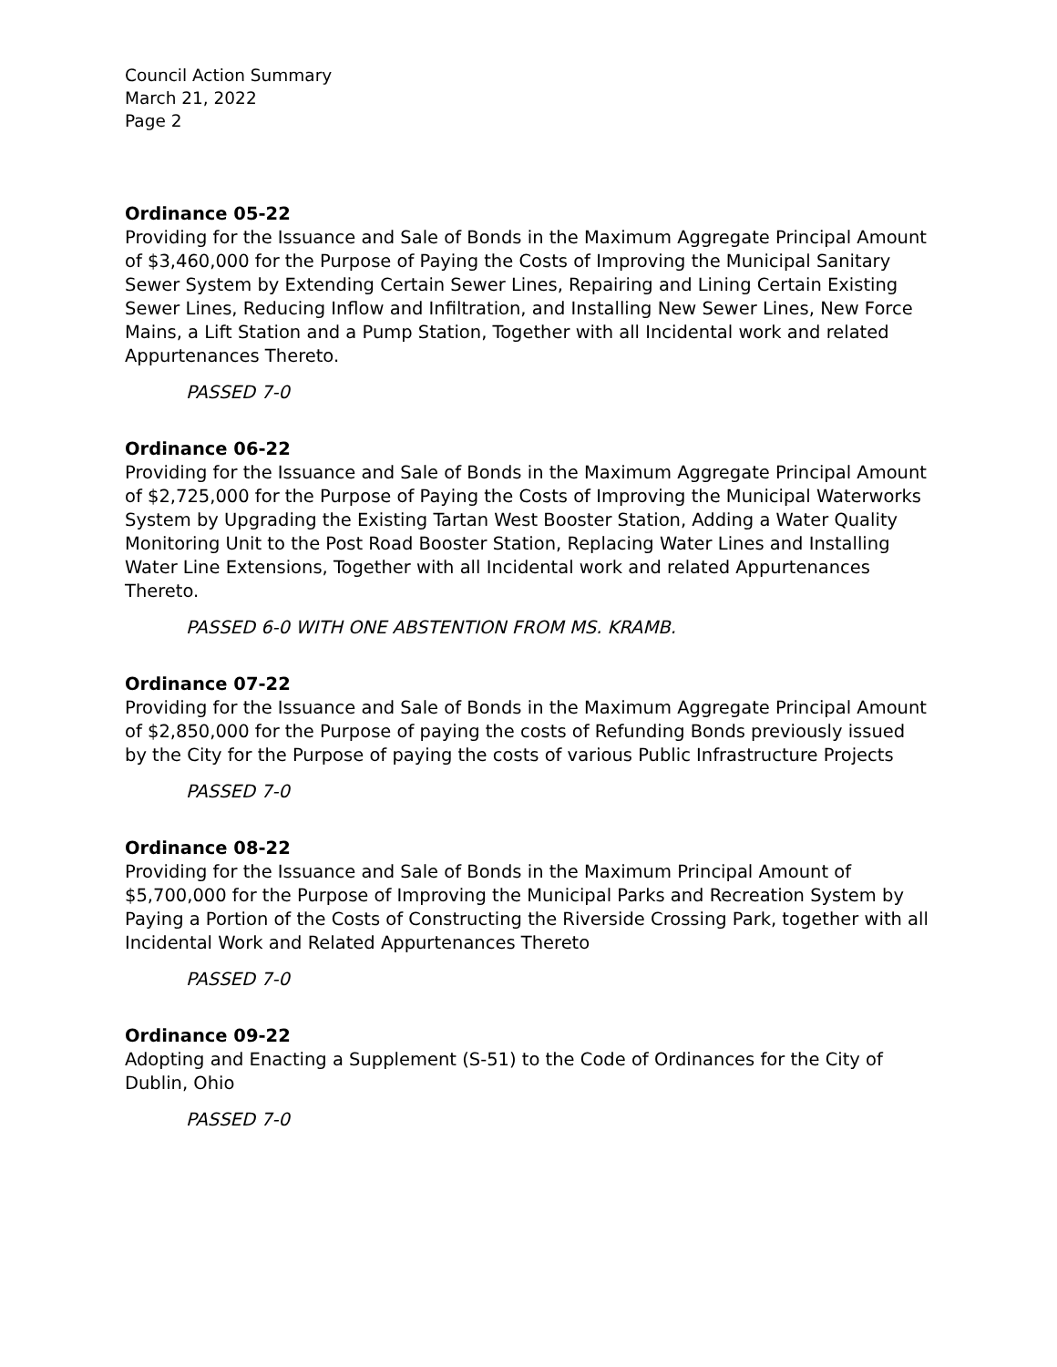Council Action Summary
March 21, 2022
Page 2
Ordinance 05-22
Providing for the Issuance and Sale of Bonds in the Maximum Aggregate Principal Amount of $3,460,000 for the Purpose of Paying the Costs of Improving the Municipal Sanitary Sewer System by Extending Certain Sewer Lines, Repairing and Lining Certain Existing Sewer Lines, Reducing Inflow and Infiltration, and Installing New Sewer Lines, New Force Mains, a Lift Station and a Pump Station, Together with all Incidental work and related Appurtenances Thereto.
PASSED 7-0
Ordinance 06-22
Providing for the Issuance and Sale of Bonds in the Maximum Aggregate Principal Amount of $2,725,000 for the Purpose of Paying the Costs of Improving the Municipal Waterworks System by Upgrading the Existing Tartan West Booster Station, Adding a Water Quality Monitoring Unit to the Post Road Booster Station, Replacing Water Lines and Installing Water Line Extensions, Together with all Incidental work and related Appurtenances Thereto.
PASSED 6-0 WITH ONE ABSTENTION FROM MS. KRAMB.
Ordinance 07-22
Providing for the Issuance and Sale of Bonds in the Maximum Aggregate Principal Amount of $2,850,000 for the Purpose of paying the costs of Refunding Bonds previously issued by the City for the Purpose of paying the costs of various Public Infrastructure Projects
PASSED 7-0
Ordinance 08-22
Providing for the Issuance and Sale of Bonds in the Maximum Principal Amount of $5,700,000 for the Purpose of Improving the Municipal Parks and Recreation System by Paying a Portion of the Costs of Constructing the Riverside Crossing Park, together with all Incidental Work and Related Appurtenances Thereto
PASSED 7-0
Ordinance 09-22
Adopting and Enacting a Supplement (S-51) to the Code of Ordinances for the City of Dublin, Ohio
PASSED 7-0